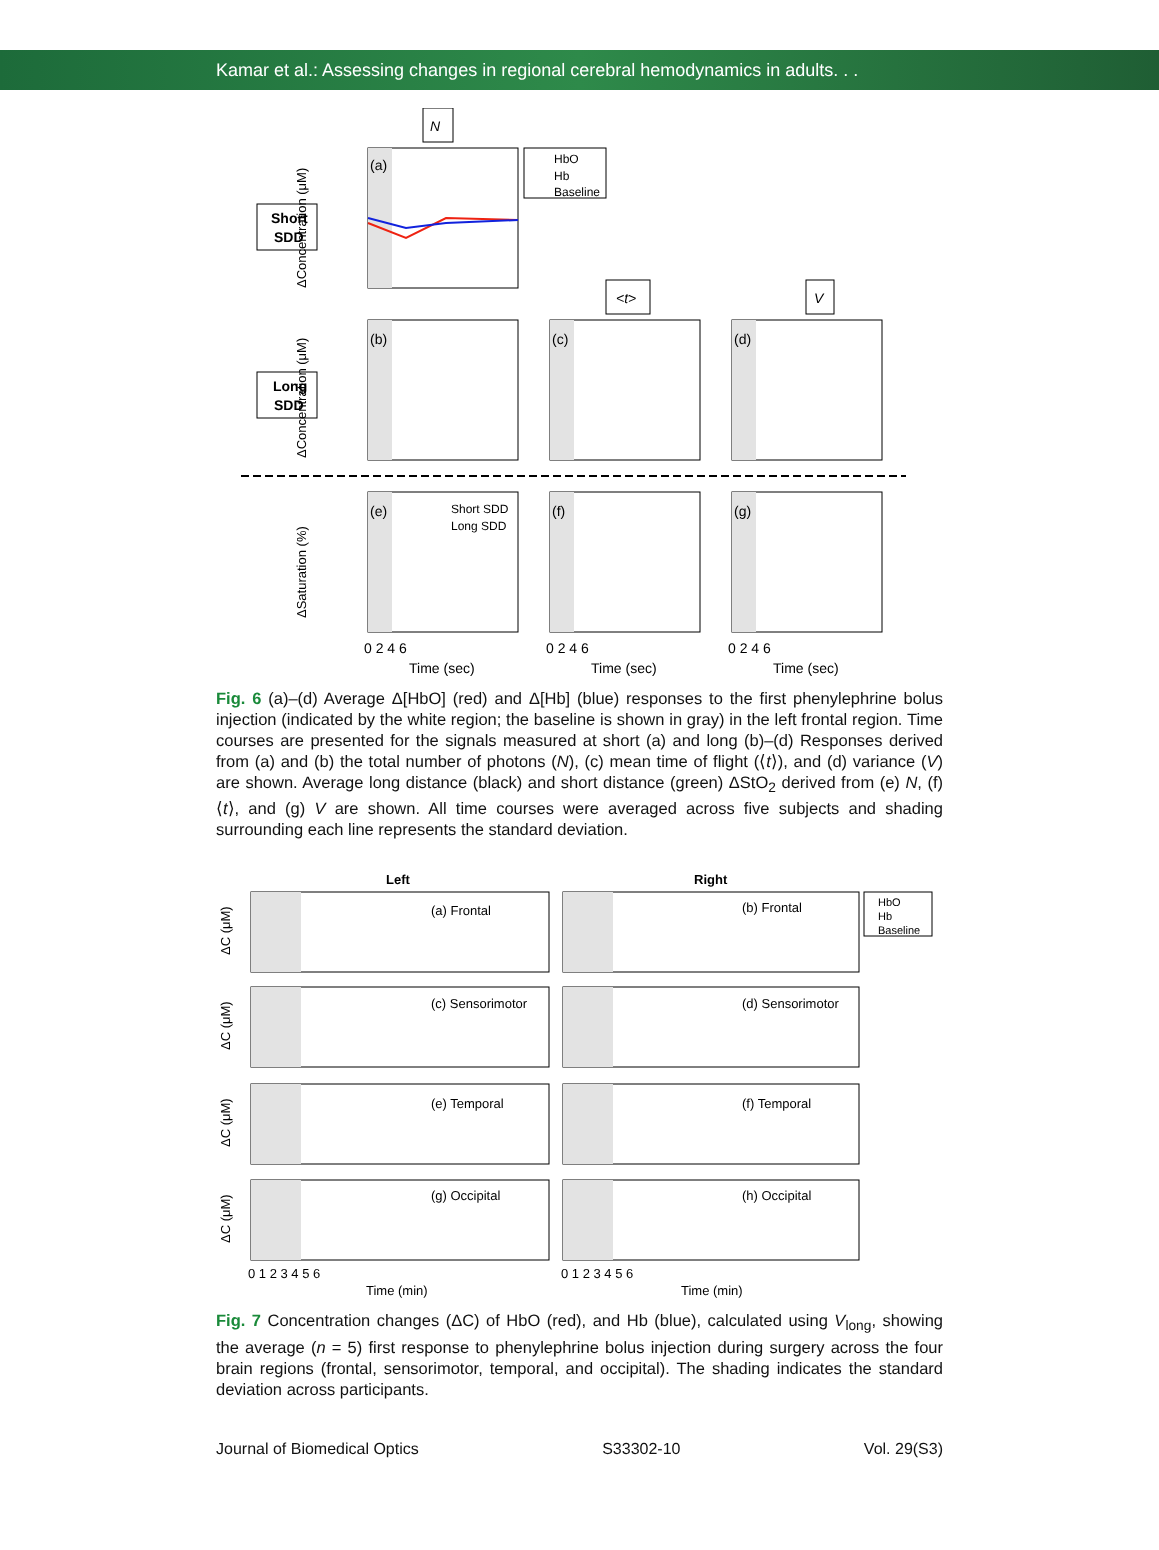Kamar et al.: Assessing changes in regional cerebral hemodynamics in adults. . .
N
Short
SDD
(a)
HbO
Hb
Baseline
Long
SDD
<t>
V
(b)
(c)
(d)
(e)
Short SDD
Long SDD
(f)
(g)
ΔConcentration (μM)
ΔConcentration (μM)
ΔSaturation (%)
0 2 4 6
0 2 4 6
0 2 4 6
Time (sec)
Time (sec)
Time (sec)
Fig. 6 (a)–(d) Average Δ[HbO] (red) and Δ[Hb] (blue) responses to the first phenylephrine bolus injection (indicated by the white region; the baseline is shown in gray) in the left frontal region. Time courses are presented for the signals measured at short (a) and long (b)–(d) Responses derived from (a) and (b) the total number of photons (N), (c) mean time of flight (⟨t⟩), and (d) variance (V) are shown. Average long distance (black) and short distance (green) ΔStO<sub>2</sub> derived from (e) N, (f) ⟨t⟩, and (g) V are shown. All time courses were averaged across five subjects and shading surrounding each line represents the standard deviation.
Left
Right
(a) Frontal
(b) Frontal
(c) Sensorimotor
(d) Sensorimotor
(e) Temporal
(f) Temporal
(g) Occipital
(h) Occipital
HbO
Hb
Baseline
ΔC (μM)
ΔC (μM)
ΔC (μM)
ΔC (μM)
0 1 2 3 4 5 6
0 1 2 3 4 5 6
Time (min)
Time (min)
Fig. 7 Concentration changes (ΔC) of HbO (red), and Hb (blue), calculated using V<sub>long</sub>, showing the average (n = 5) first response to phenylephrine bolus injection during surgery across the four brain regions (frontal, sensorimotor, temporal, and occipital). The shading indicates the standard deviation across participants.
Journal of Biomedical Optics S33302-10 Vol. 29(S3)